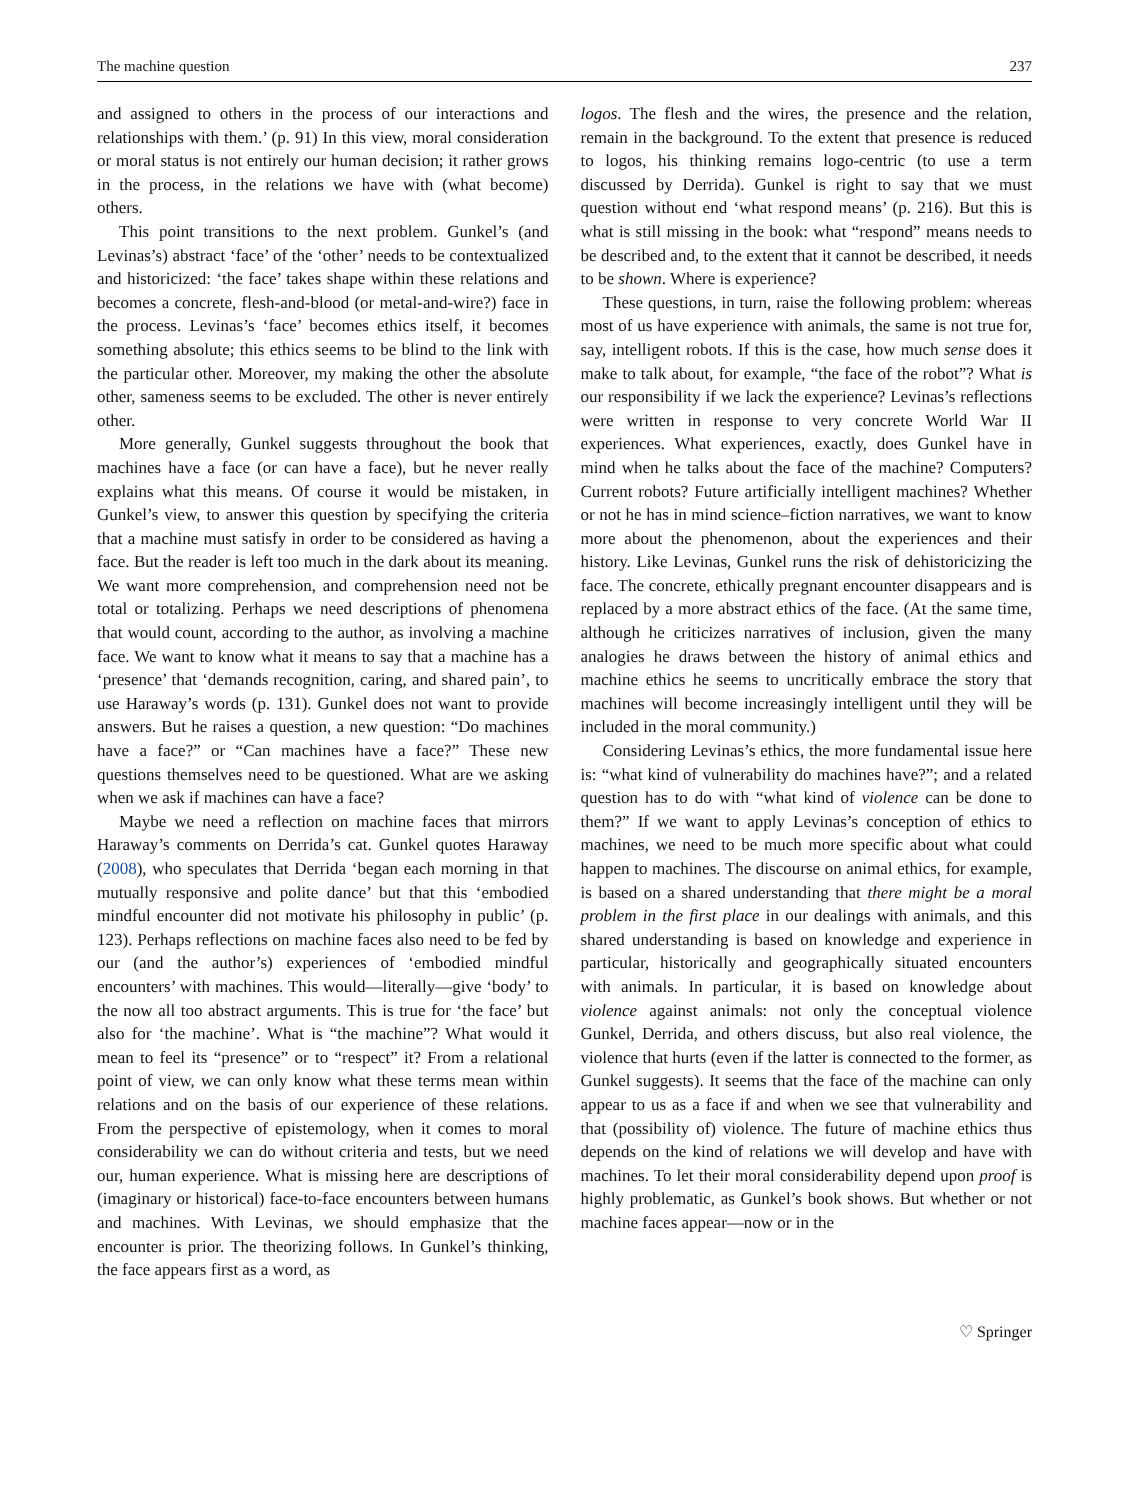The machine question 237
and assigned to others in the process of our interactions and relationships with them.’ (p. 91) In this view, moral consideration or moral status is not entirely our human decision; it rather grows in the process, in the relations we have with (what become) others.
This point transitions to the next problem. Gunkel’s (and Levinas’s) abstract ‘face’ of the ‘other’ needs to be contextualized and historicized: ‘the face’ takes shape within these relations and becomes a concrete, flesh-and-blood (or metal-and-wire?) face in the process. Levinas’s ‘face’ becomes ethics itself, it becomes something absolute; this ethics seems to be blind to the link with the particular other. Moreover, my making the other the absolute other, sameness seems to be excluded. The other is never entirely other.
More generally, Gunkel suggests throughout the book that machines have a face (or can have a face), but he never really explains what this means. Of course it would be mistaken, in Gunkel’s view, to answer this question by specifying the criteria that a machine must satisfy in order to be considered as having a face. But the reader is left too much in the dark about its meaning. We want more comprehension, and comprehension need not be total or totalizing. Perhaps we need descriptions of phenomena that would count, according to the author, as involving a machine face. We want to know what it means to say that a machine has a ‘presence’ that ‘demands recognition, caring, and shared pain’, to use Haraway’s words (p. 131). Gunkel does not want to provide answers. But he raises a question, a new question: “Do machines have a face?” or “Can machines have a face?” These new questions themselves need to be questioned. What are we asking when we ask if machines can have a face?
Maybe we need a reflection on machine faces that mirrors Haraway’s comments on Derrida’s cat. Gunkel quotes Haraway (2008), who speculates that Derrida ‘began each morning in that mutually responsive and polite dance’ but that this ‘embodied mindful encounter did not motivate his philosophy in public’ (p. 123). Perhaps reflections on machine faces also need to be fed by our (and the author’s) experiences of ‘embodied mindful encounters’ with machines. This would—literally—give ‘body’ to the now all too abstract arguments. This is true for ‘the face’ but also for ‘the machine’. What is “the machine”? What would it mean to feel its “presence” or to “respect” it? From a relational point of view, we can only know what these terms mean within relations and on the basis of our experience of these relations. From the perspective of epistemology, when it comes to moral considerability we can do without criteria and tests, but we need our, human experience. What is missing here are descriptions of (imaginary or historical) face-to-face encounters between humans and machines. With Levinas, we should emphasize that the encounter is prior. The theorizing follows. In Gunkel’s thinking, the face appears first as a word, as
logos. The flesh and the wires, the presence and the relation, remain in the background. To the extent that presence is reduced to logos, his thinking remains logo-centric (to use a term discussed by Derrida). Gunkel is right to say that we must question without end ‘what respond means’ (p. 216). But this is what is still missing in the book: what “respond” means needs to be described and, to the extent that it cannot be described, it needs to be shown. Where is experience?
These questions, in turn, raise the following problem: whereas most of us have experience with animals, the same is not true for, say, intelligent robots. If this is the case, how much sense does it make to talk about, for example, “the face of the robot”? What is our responsibility if we lack the experience? Levinas’s reflections were written in response to very concrete World War II experiences. What experiences, exactly, does Gunkel have in mind when he talks about the face of the machine? Computers? Current robots? Future artificially intelligent machines? Whether or not he has in mind science–fiction narratives, we want to know more about the phenomenon, about the experiences and their history. Like Levinas, Gunkel runs the risk of dehistoricizing the face. The concrete, ethically pregnant encounter disappears and is replaced by a more abstract ethics of the face. (At the same time, although he criticizes narratives of inclusion, given the many analogies he draws between the history of animal ethics and machine ethics he seems to uncritically embrace the story that machines will become increasingly intelligent until they will be included in the moral community.)
Considering Levinas’s ethics, the more fundamental issue here is: “what kind of vulnerability do machines have?”; and a related question has to do with “what kind of violence can be done to them?” If we want to apply Levinas’s conception of ethics to machines, we need to be much more specific about what could happen to machines. The discourse on animal ethics, for example, is based on a shared understanding that there might be a moral problem in the first place in our dealings with animals, and this shared understanding is based on knowledge and experience in particular, historically and geographically situated encounters with animals. In particular, it is based on knowledge about violence against animals: not only the conceptual violence Gunkel, Derrida, and others discuss, but also real violence, the violence that hurts (even if the latter is connected to the former, as Gunkel suggests). It seems that the face of the machine can only appear to us as a face if and when we see that vulnerability and that (possibility of) violence. The future of machine ethics thus depends on the kind of relations we will develop and have with machines. To let their moral considerability depend upon proof is highly problematic, as Gunkel’s book shows. But whether or not machine faces appear—now or in the
♡ Springer